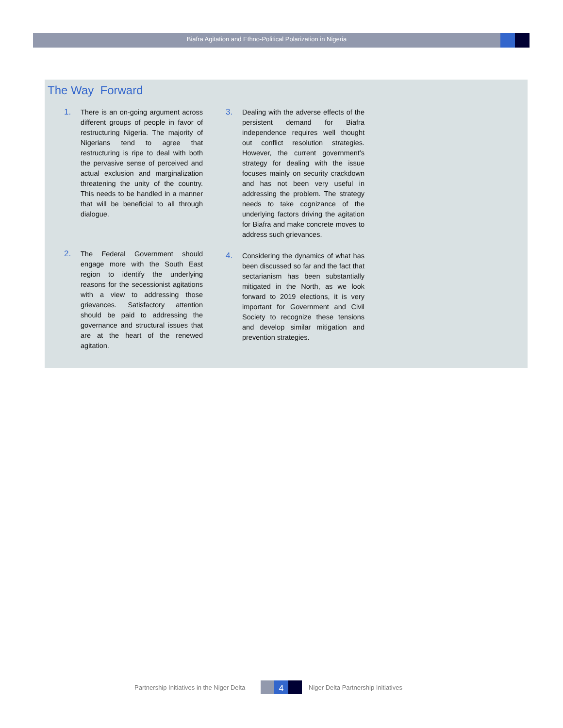Biafra Agitation and Ethno-Political Polarization in Nigeria
The Way Forward
1. There is an on-going argument across different groups of people in favor of restructuring Nigeria. The majority of Nigerians tend to agree that restructuring is ripe to deal with both the pervasive sense of perceived and actual exclusion and marginalization threatening the unity of the country. This needs to be handled in a manner that will be beneficial to all through dialogue.
2. The Federal Government should engage more with the South East region to identify the underlying reasons for the secessionist agitations with a view to addressing those grievances. Satisfactory attention should be paid to addressing the governance and structural issues that are at the heart of the renewed agitation.
3. Dealing with the adverse effects of the persistent demand for Biafra independence requires well thought out conflict resolution strategies. However, the current government’s strategy for dealing with the issue focuses mainly on security crackdown and has not been very useful in addressing the problem. The strategy needs to take cognizance of the underlying factors driving the agitation for Biafra and make concrete moves to address such grievances.
4. Considering the dynamics of what has been discussed so far and the fact that sectarianism has been substantially mitigated in the North, as we look forward to 2019 elections, it is very important for Government and Civil Society to recognize these tensions and develop similar mitigation and prevention strategies.
Partnership Initiatives in the Niger Delta
4
Niger Delta Partnership Initiatives